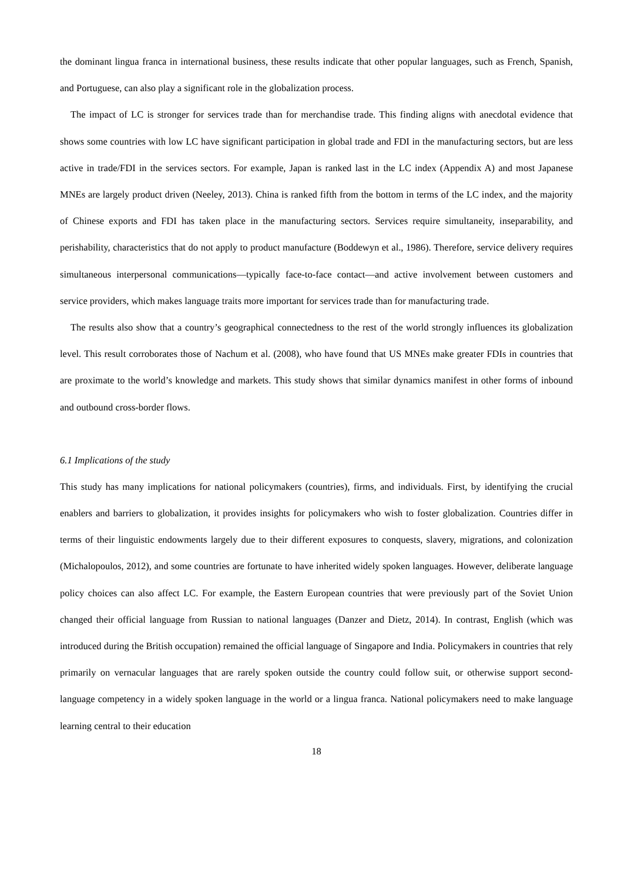the dominant lingua franca in international business, these results indicate that other popular languages, such as French, Spanish, and Portuguese, can also play a significant role in the globalization process.
The impact of LC is stronger for services trade than for merchandise trade. This finding aligns with anecdotal evidence that shows some countries with low LC have significant participation in global trade and FDI in the manufacturing sectors, but are less active in trade/FDI in the services sectors. For example, Japan is ranked last in the LC index (Appendix A) and most Japanese MNEs are largely product driven (Neeley, 2013). China is ranked fifth from the bottom in terms of the LC index, and the majority of Chinese exports and FDI has taken place in the manufacturing sectors. Services require simultaneity, inseparability, and perishability, characteristics that do not apply to product manufacture (Boddewyn et al., 1986). Therefore, service delivery requires simultaneous interpersonal communications—typically face-to-face contact—and active involvement between customers and service providers, which makes language traits more important for services trade than for manufacturing trade.
The results also show that a country’s geographical connectedness to the rest of the world strongly influences its globalization level. This result corroborates those of Nachum et al. (2008), who have found that US MNEs make greater FDIs in countries that are proximate to the world’s knowledge and markets. This study shows that similar dynamics manifest in other forms of inbound and outbound cross-border flows.
6.1 Implications of the study
This study has many implications for national policymakers (countries), firms, and individuals. First, by identifying the crucial enablers and barriers to globalization, it provides insights for policymakers who wish to foster globalization. Countries differ in terms of their linguistic endowments largely due to their different exposures to conquests, slavery, migrations, and colonization (Michalopoulos, 2012), and some countries are fortunate to have inherited widely spoken languages. However, deliberate language policy choices can also affect LC. For example, the Eastern European countries that were previously part of the Soviet Union changed their official language from Russian to national languages (Danzer and Dietz, 2014). In contrast, English (which was introduced during the British occupation) remained the official language of Singapore and India. Policymakers in countries that rely primarily on vernacular languages that are rarely spoken outside the country could follow suit, or otherwise support second-language competency in a widely spoken language in the world or a lingua franca. National policymakers need to make language learning central to their education
18